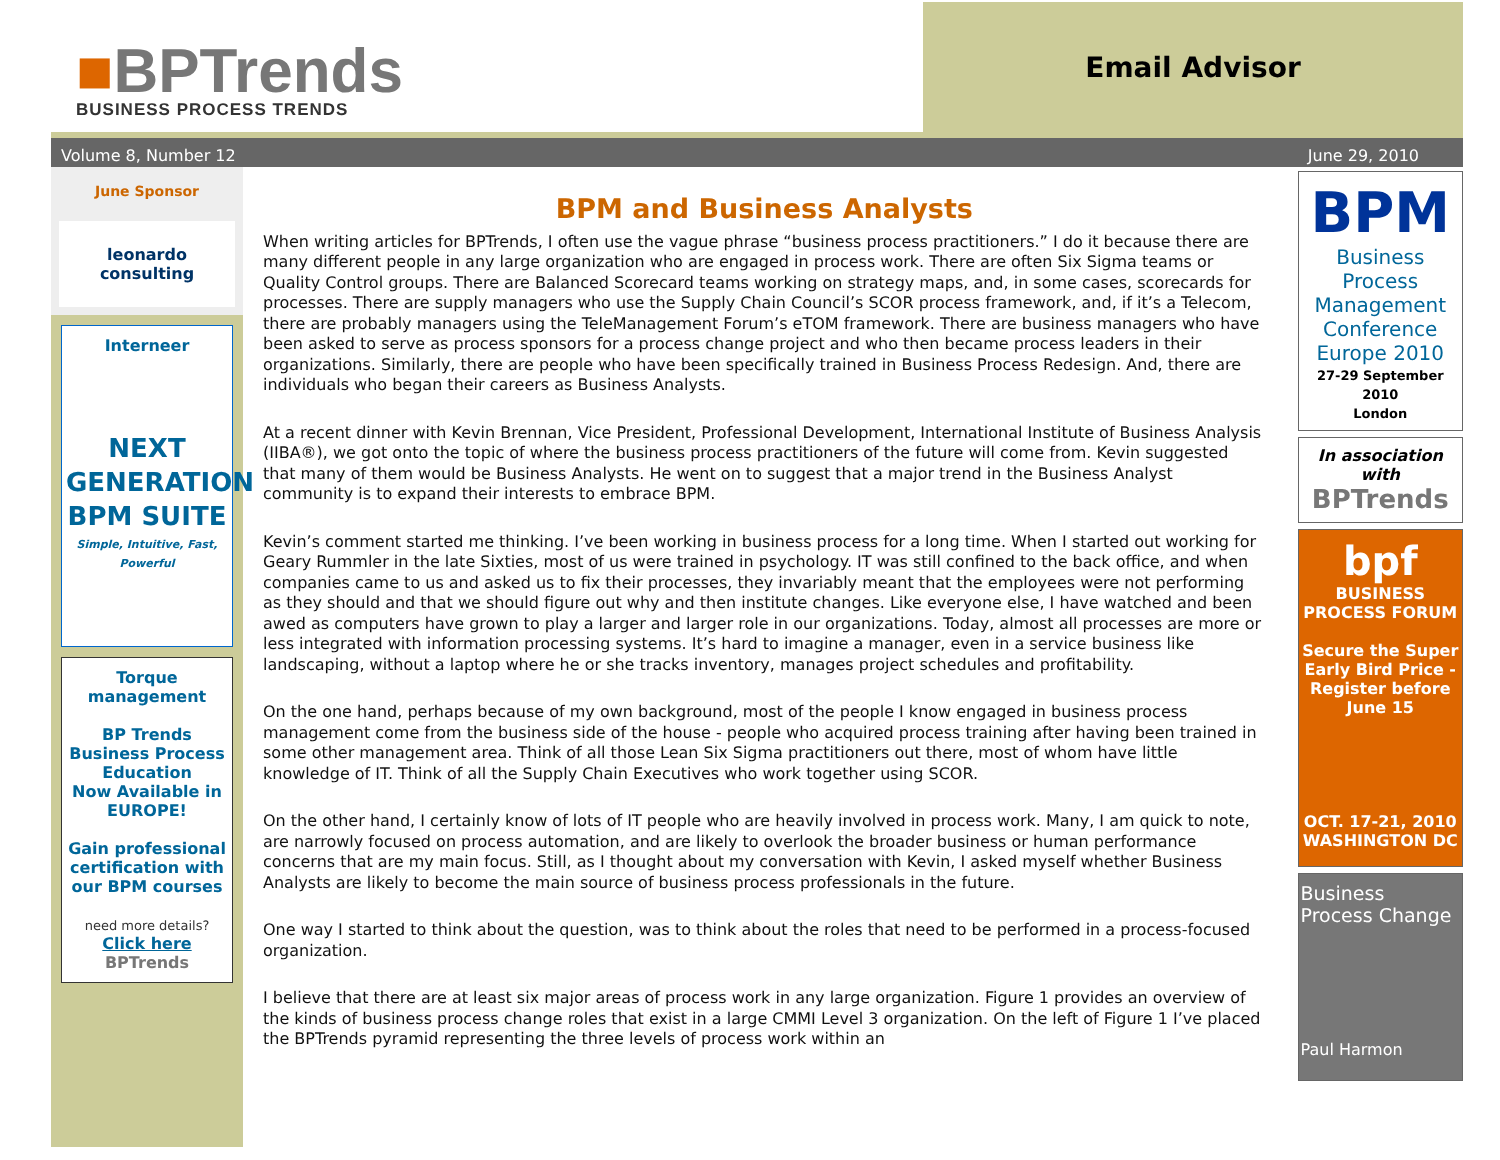■BPTrends
BUSINESS PROCESS TRENDS
Email Advisor
Volume 8, Number 12 June 29, 2010
June Sponsor
leonardo consulting
Interneer
NEXT
GENERATION
BPM SUITE
Simple, Intuitive, Fast, Powerful
Torque
management
BP Trends Business Process Education
Now Available in EUROPE!
Gain professional certification with our BPM courses
need more details?
Click here
BPTrends
BPM and Business Analysts
When writing articles for BPTrends, I often use the vague phrase “business process practitioners.” I do it because there are many different people in any large organization who are engaged in process work. There are often Six Sigma teams or Quality Control groups. There are Balanced Scorecard teams working on strategy maps, and, in some cases, scorecards for processes. There are supply managers who use the Supply Chain Council’s SCOR process framework, and, if it’s a Telecom, there are probably managers using the TeleManagement Forum’s eTOM framework. There are business managers who have been asked to serve as process sponsors for a process change project and who then became process leaders in their organizations. Similarly, there are people who have been specifically trained in Business Process Redesign. And, there are individuals who began their careers as Business Analysts.
At a recent dinner with Kevin Brennan, Vice President, Professional Development, International Institute of Business Analysis (IIBA®), we got onto the topic of where the business process practitioners of the future will come from. Kevin suggested that many of them would be Business Analysts. He went on to suggest that a major trend in the Business Analyst community is to expand their interests to embrace BPM.
Kevin’s comment started me thinking. I’ve been working in business process for a long time. When I started out working for Geary Rummler in the late Sixties, most of us were trained in psychology. IT was still confined to the back office, and when companies came to us and asked us to fix their processes, they invariably meant that the employees were not performing as they should and that we should figure out why and then institute changes. Like everyone else, I have watched and been awed as computers have grown to play a larger and larger role in our organizations. Today, almost all processes are more or less integrated with information processing systems. It’s hard to imagine a manager, even in a service business like landscaping, without a laptop where he or she tracks inventory, manages project schedules and profitability.
On the one hand, perhaps because of my own background, most of the people I know engaged in business process management come from the business side of the house - people who acquired process training after having been trained in some other management area. Think of all those Lean Six Sigma practitioners out there, most of whom have little knowledge of IT. Think of all the Supply Chain Executives who work together using SCOR.
On the other hand, I certainly know of lots of IT people who are heavily involved in process work. Many, I am quick to note, are narrowly focused on process automation, and are likely to overlook the broader business or human performance concerns that are my main focus. Still, as I thought about my conversation with Kevin, I asked myself whether Business Analysts are likely to become the main source of business process professionals in the future.
One way I started to think about the question, was to think about the roles that need to be performed in a process-focused organization.
I believe that there are at least six major areas of process work in any large organization. Figure 1 provides an overview of the kinds of business process change roles that exist in a large CMMI Level 3 organization. On the left of Figure 1 I’ve placed the BPTrends pyramid representing the three levels of process work within an
BPM
Business Process Management Conference Europe 2010
27-29 September 2010
London
In association with
BPTrends
bpf BUSINESS PROCESS FORUM
Secure the Super Early Bird Price - Register before June 15
OCT. 17-21, 2010
WASHINGTON DC
Business Process Change
Paul Harmon